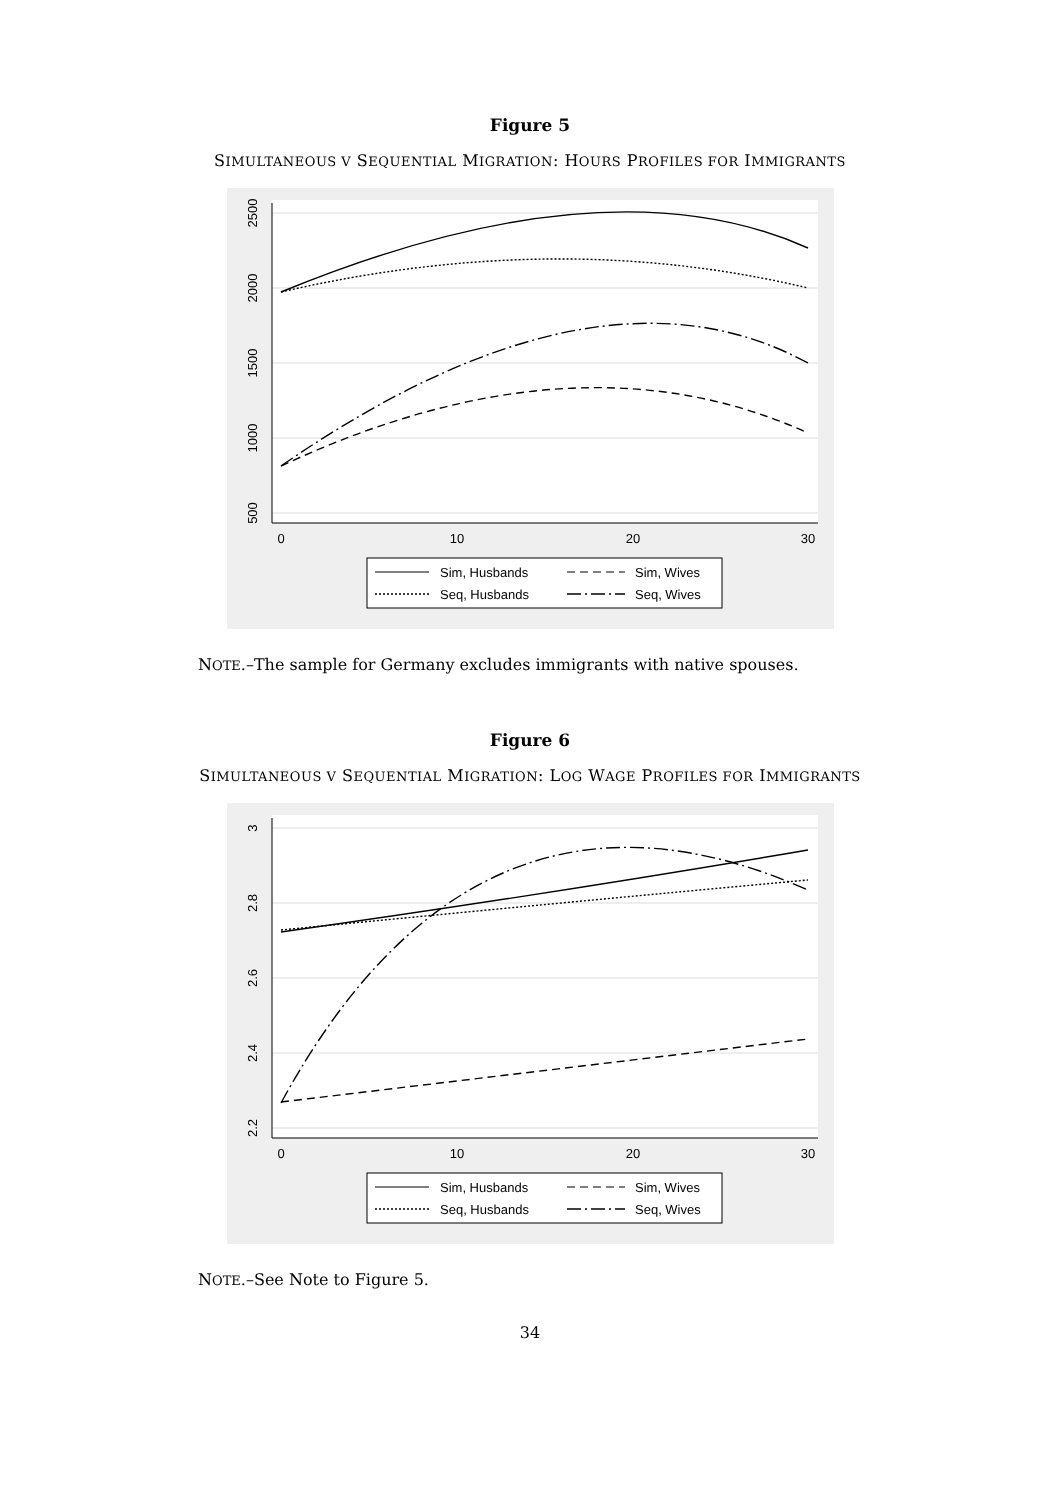Figure 5
SIMULTANEOUS V SEQUENTIAL MIGRATION: HOURS PROFILES FOR IMMIGRANTS
2500
2000
1500
1000
500
0
10
20
30
Sim, Husbands
Sim, Wives
Seq, Husbands
Seq, Wives
NOTE.–The sample for Germany excludes immigrants with native spouses.
Figure 6
SIMULTANEOUS V SEQUENTIAL MIGRATION: LOG WAGE PROFILES FOR IMMIGRANTS
3
2.8
2.6
2.4
2.2
0
10
20
30
Sim, Husbands
Sim, Wives
Seq, Husbands
Seq, Wives
NOTE.–See Note to Figure 5.
34